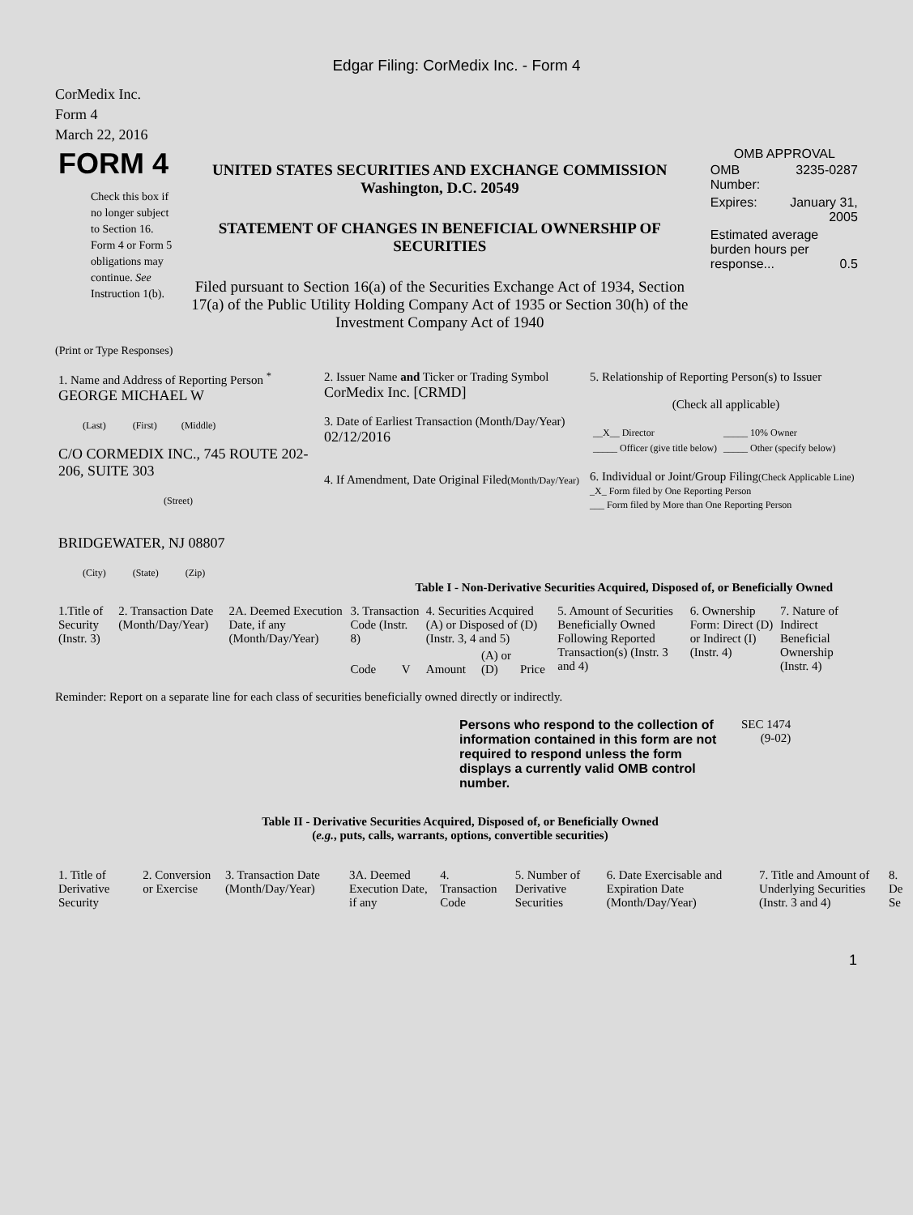Edgar Filing: CorMedix Inc. - Form 4
CorMedix Inc.
Form 4
March 22, 2016
| FORM 4 Check this box if no longer subject to Section 16. Form 4 or Form 5 obligations may continue. See Instruction 1(b). | UNITED STATES SECURITIES AND EXCHANGE COMMISSION Washington, D.C. 20549 STATEMENT OF CHANGES IN BENEFICIAL OWNERSHIP OF SECURITIES Filed pursuant to Section 16(a) of the Securities Exchange Act of 1934, Section 17(a) of the Public Utility Holding Company Act of 1935 or Section 30(h) of the Investment Company Act of 1940 | OMB APPROVAL / OMB Number: / 3235-0287 / / Expires: / January 31, 2005 / / Estimated average burden hours per response... 0.5 / / |
(Print or Type Responses)
| 1. Name and Address of Reporting Person <sup>*</sup> GEORGE MICHAEL W (Last) (First) (Middle) C/O CORMEDIX INC., 745 ROUTE 202-206, SUITE 303 (Street) BRIDGEWATER, NJ 08807 (City) (State) (Zip) | 2. Issuer Name and Ticker or Trading Symbol CorMedix Inc. [CRMD] 3. Date of Earliest Transaction (Month/Day/Year) 02/12/2016 4. If Amendment, Date Original Filed (Month/Day/Year) | 5. Relationship of Reporting Person(s) to Issuer (Check all applicable) / __X__ Director / _____ 10% Owner / / _____ Officer (give title below) / _____ Other (specify below) / 6. Individual or Joint/Group Filing (Check Applicable Line) _X_ Form filed by One Reporting Person ___ Form filed by More than One Reporting Person |
Table I - Non-Derivative Securities Acquired, Disposed of, or Beneficially Owned
| 1.Title of Security (Instr. 3) | 2. Transaction Date (Month/Day/Year) | 2A. Deemed Execution Date, if any (Month/Day/Year) | 3. Transaction Code (Instr. 8) | | 4. Securities Acquired (A) or Disposed of (D) (Instr. 3, 4 and 5) | | | 5. Amount of Securities Beneficially Owned Following Reported Transaction(s) (Instr. 3 and 4) | 6. Ownership Form: Direct (D) or Indirect (I) (Instr. 4) | 7. Nature of Indirect Beneficial Ownership (Instr. 4) |
| --- | --- | --- | --- | --- | --- | --- | --- | --- | --- | --- |
| | | | Code | V | Amount | (A) or (D) | Price | | | |
Reminder: Report on a separate line for each class of securities beneficially owned directly or indirectly.
| Persons who respond to the collection of information contained in this form are not required to respond unless the form displays a currently valid OMB control number. | SEC 1474 (9-02) |
Table II - Derivative Securities Acquired, Disposed of, or Beneficially Owned
(e.g., puts, calls, warrants, options, convertible securities)
| 1. Title of Derivative Security | 2. Conversion or Exercise | 3. Transaction Date (Month/Day/Year) | 3A. Deemed Execution Date, if any | 4. Transaction Code | 5. Number of Derivative Securities | 6. Date Exercisable and Expiration Date (Month/Day/Year) | 7. Title and Amount of Underlying Securities (Instr. 3 and 4) | 8. De Se |
| --- | --- | --- | --- | --- | --- | --- | --- | --- |
1